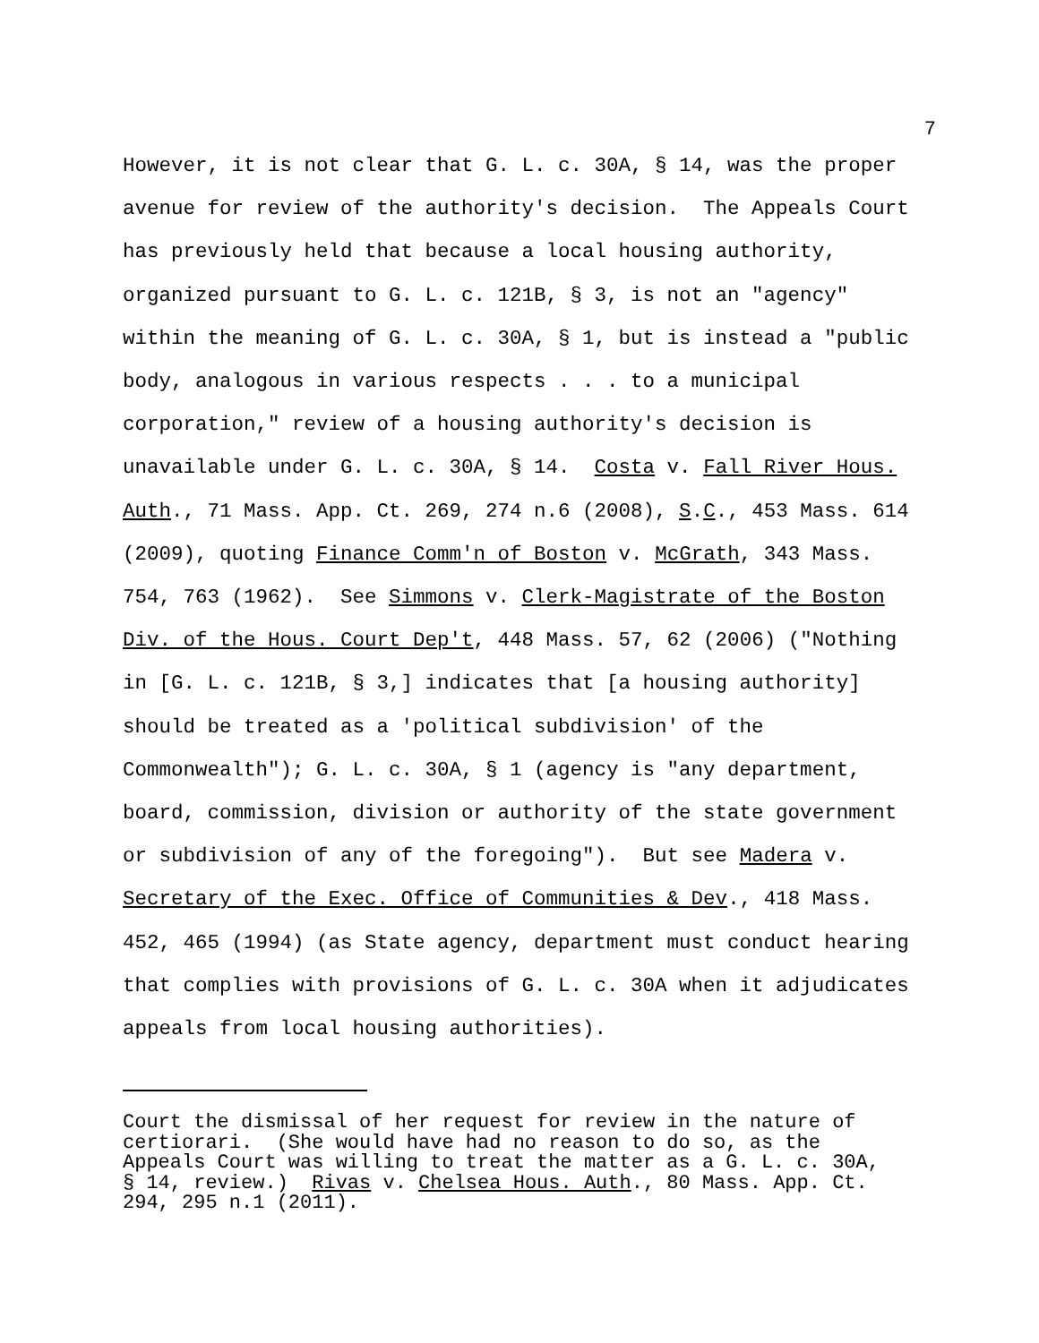7
However, it is not clear that G. L. c. 30A, § 14, was the proper
avenue for review of the authority's decision. The Appeals Court
has previously held that because a local housing authority,
organized pursuant to G. L. c. 121B, § 3, is not an "agency"
within the meaning of G. L. c. 30A, § 1, but is instead a "public
body, analogous in various respects . . . to a municipal
corporation," review of a housing authority's decision is
unavailable under G. L. c. 30A, § 14. Costa v. Fall River Hous.
Auth., 71 Mass. App. Ct. 269, 274 n.6 (2008), S.C., 453 Mass. 614
(2009), quoting Finance Comm'n of Boston v. McGrath, 343 Mass.
754, 763 (1962). See Simmons v. Clerk-Magistrate of the Boston
Div. of the Hous. Court Dep't, 448 Mass. 57, 62 (2006) ("Nothing
in [G. L. c. 121B, § 3,] indicates that [a housing authority]
should be treated as a 'political subdivision' of the
Commonwealth"); G. L. c. 30A, § 1 (agency is "any department,
board, commission, division or authority of the state government
or subdivision of any of the foregoing"). But see Madera v.
Secretary of the Exec. Office of Communities & Dev., 418 Mass.
452, 465 (1994) (as State agency, department must conduct hearing
that complies with provisions of G. L. c. 30A when it adjudicates
appeals from local housing authorities).
Court the dismissal of her request for review in the nature of certiorari. (She would have had no reason to do so, as the Appeals Court was willing to treat the matter as a G. L. c. 30A, § 14, review.) Rivas v. Chelsea Hous. Auth., 80 Mass. App. Ct. 294, 295 n.1 (2011).